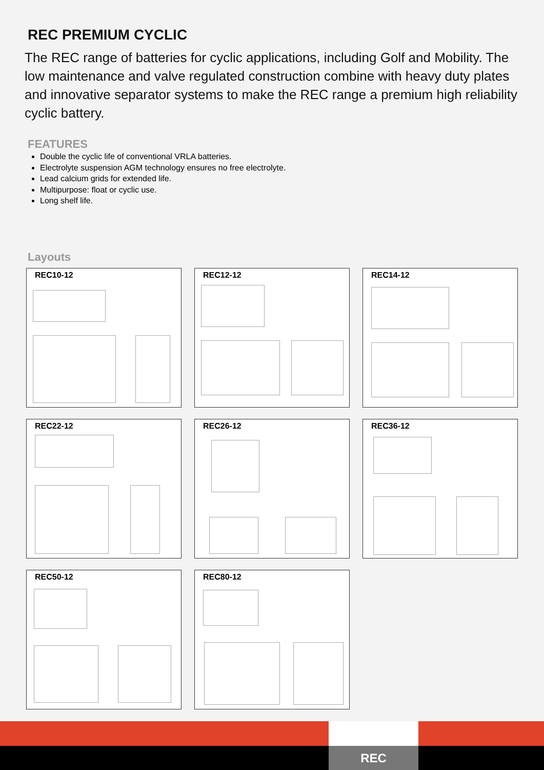REC PREMIUM CYCLIC
The REC range of batteries for cyclic applications, including Golf and Mobility. The low maintenance and valve regulated construction combine with heavy duty plates and innovative separator systems to make the REC range a premium high reliability cyclic battery.
FEATURES
Double the cyclic life of conventional VRLA batteries.
Electrolyte suspension AGM technology ensures no free electrolyte.
Lead calcium grids for extended life.
Multipurpose: float or cyclic use.
Long shelf life.
Layouts
REC10-12
REC12-12
REC14-12
REC22-12
REC26-12
REC36-12
REC50-12
REC80-12
REC